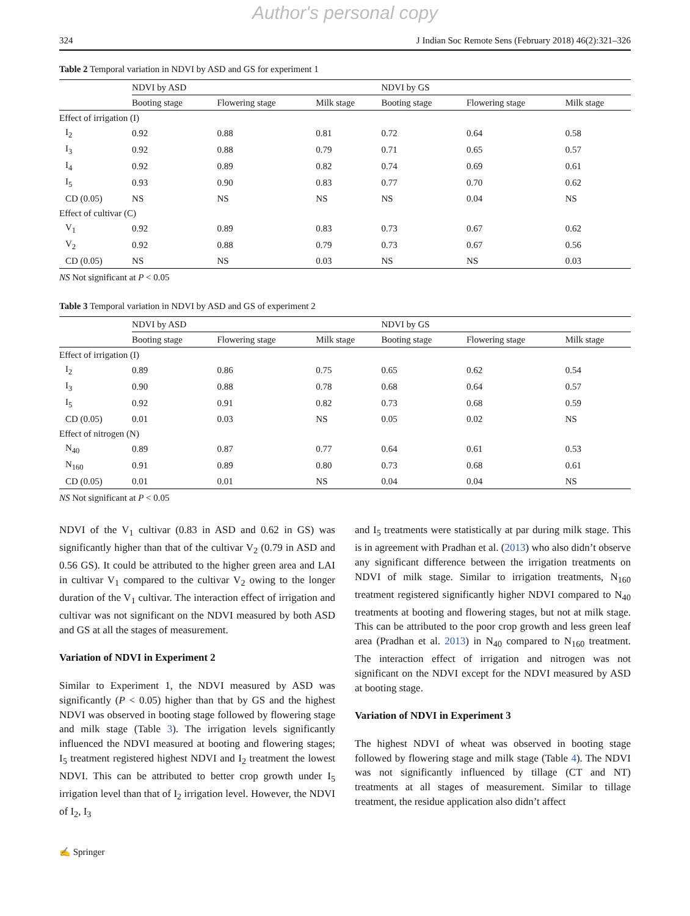Author's personal copy
324 J Indian Soc Remote Sens (February 2018) 46(2):321–326
Table 2 Temporal variation in NDVI by ASD and GS for experiment 1
| | NDVI by ASD | | | NDVI by GS | | |
| --- | --- | --- | --- | --- | --- | --- |
| | Booting stage | Flowering stage | Milk stage | Booting stage | Flowering stage | Milk stage |
| Effect of irrigation (I) | | | | | | |
| I<sub>2</sub> | 0.92 | 0.88 | 0.81 | 0.72 | 0.64 | 0.58 |
| I<sub>3</sub> | 0.92 | 0.88 | 0.79 | 0.71 | 0.65 | 0.57 |
| I<sub>4</sub> | 0.92 | 0.89 | 0.82 | 0.74 | 0.69 | 0.61 |
| I<sub>5</sub> | 0.93 | 0.90 | 0.83 | 0.77 | 0.70 | 0.62 |
| CD (0.05) | NS | NS | NS | NS | 0.04 | NS |
| Effect of cultivar (C) | | | | | | |
| V<sub>1</sub> | 0.92 | 0.89 | 0.83 | 0.73 | 0.67 | 0.62 |
| V<sub>2</sub> | 0.92 | 0.88 | 0.79 | 0.73 | 0.67 | 0.56 |
| CD (0.05) | NS | NS | 0.03 | NS | NS | 0.03 |
NS Not significant at P < 0.05
Table 3 Temporal variation in NDVI by ASD and GS of experiment 2
| | NDVI by ASD | | | NDVI by GS | | |
| --- | --- | --- | --- | --- | --- | --- |
| | Booting stage | Flowering stage | Milk stage | Booting stage | Flowering stage | Milk stage |
| Effect of irrigation (I) | | | | | | |
| I<sub>2</sub> | 0.89 | 0.86 | 0.75 | 0.65 | 0.62 | 0.54 |
| I<sub>3</sub> | 0.90 | 0.88 | 0.78 | 0.68 | 0.64 | 0.57 |
| I<sub>5</sub> | 0.92 | 0.91 | 0.82 | 0.73 | 0.68 | 0.59 |
| CD (0.05) | 0.01 | 0.03 | NS | 0.05 | 0.02 | NS |
| Effect of nitrogen (N) | | | | | | |
| N<sub>40</sub> | 0.89 | 0.87 | 0.77 | 0.64 | 0.61 | 0.53 |
| N<sub>160</sub> | 0.91 | 0.89 | 0.80 | 0.73 | 0.68 | 0.61 |
| CD (0.05) | 0.01 | 0.01 | NS | 0.04 | 0.04 | NS |
NS Not significant at P < 0.05
NDVI of the V<sub>1</sub> cultivar (0.83 in ASD and 0.62 in GS) was significantly higher than that of the cultivar V<sub>2</sub> (0.79 in ASD and 0.56 GS). It could be attributed to the higher green area and LAI in cultivar V<sub>1</sub> compared to the cultivar V<sub>2</sub> owing to the longer duration of the V<sub>1</sub> cultivar. The interaction effect of irrigation and cultivar was not significant on the NDVI measured by both ASD and GS at all the stages of measurement.
Variation of NDVI in Experiment 2
Similar to Experiment 1, the NDVI measured by ASD was significantly (P < 0.05) higher than that by GS and the highest NDVI was observed in booting stage followed by flowering stage and milk stage (Table 3). The irrigation levels significantly influenced the NDVI measured at booting and flowering stages; I<sub>5</sub> treatment registered highest NDVI and I<sub>2</sub> treatment the lowest NDVI. This can be attributed to better crop growth under I<sub>5</sub> irrigation level than that of I<sub>2</sub> irrigation level. However, the NDVI of I<sub>2</sub>, I<sub>3</sub>
and I<sub>5</sub> treatments were statistically at par during milk stage. This is in agreement with Pradhan et al. (2013) who also didn’t observe any significant difference between the irrigation treatments on NDVI of milk stage. Similar to irrigation treatments, N<sub>160</sub> treatment registered significantly higher NDVI compared to N<sub>40</sub> treatments at booting and flowering stages, but not at milk stage. This can be attributed to the poor crop growth and less green leaf area (Pradhan et al. 2013) in N<sub>40</sub> compared to N<sub>160</sub> treatment. The interaction effect of irrigation and nitrogen was not significant on the NDVI except for the NDVI measured by ASD at booting stage.
Variation of NDVI in Experiment 3
The highest NDVI of wheat was observed in booting stage followed by flowering stage and milk stage (Table 4). The NDVI was not significantly influenced by tillage (CT and NT) treatments at all stages of measurement. Similar to tillage treatment, the residue application also didn’t affect
✍ Springer